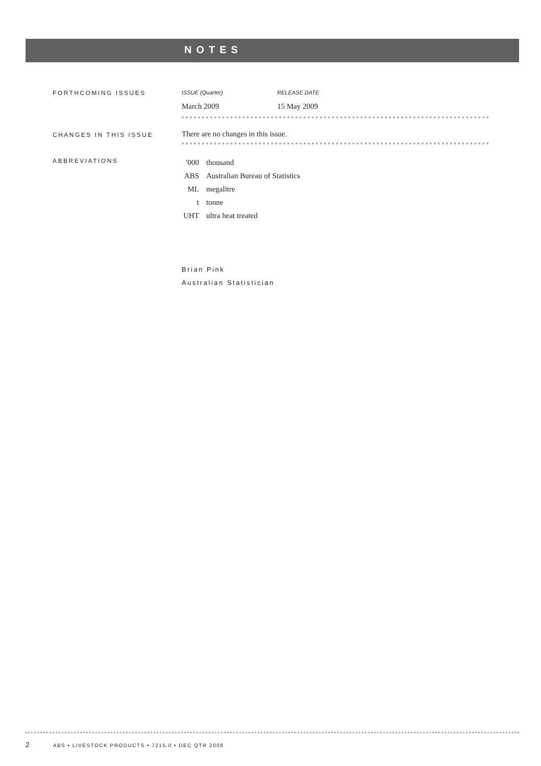NOTES
FORTHCOMING ISSUES
| ISSUE (Quarter) | RELEASE DATE |
| March 2009 | 15 May 2009 |
CHANGES IN THIS ISSUE
There are no changes in this issue.
ABBREVIATIONS
| '000 | thousand |
| ABS | Australian Bureau of Statistics |
| ML | megalitre |
| t | tonne |
| UHT | ultra heat treated |
Brian Pink
Australian Statistician
2 ABS • LIVESTOCK PRODUCTS • 7215.0 • DEC QTR 2008